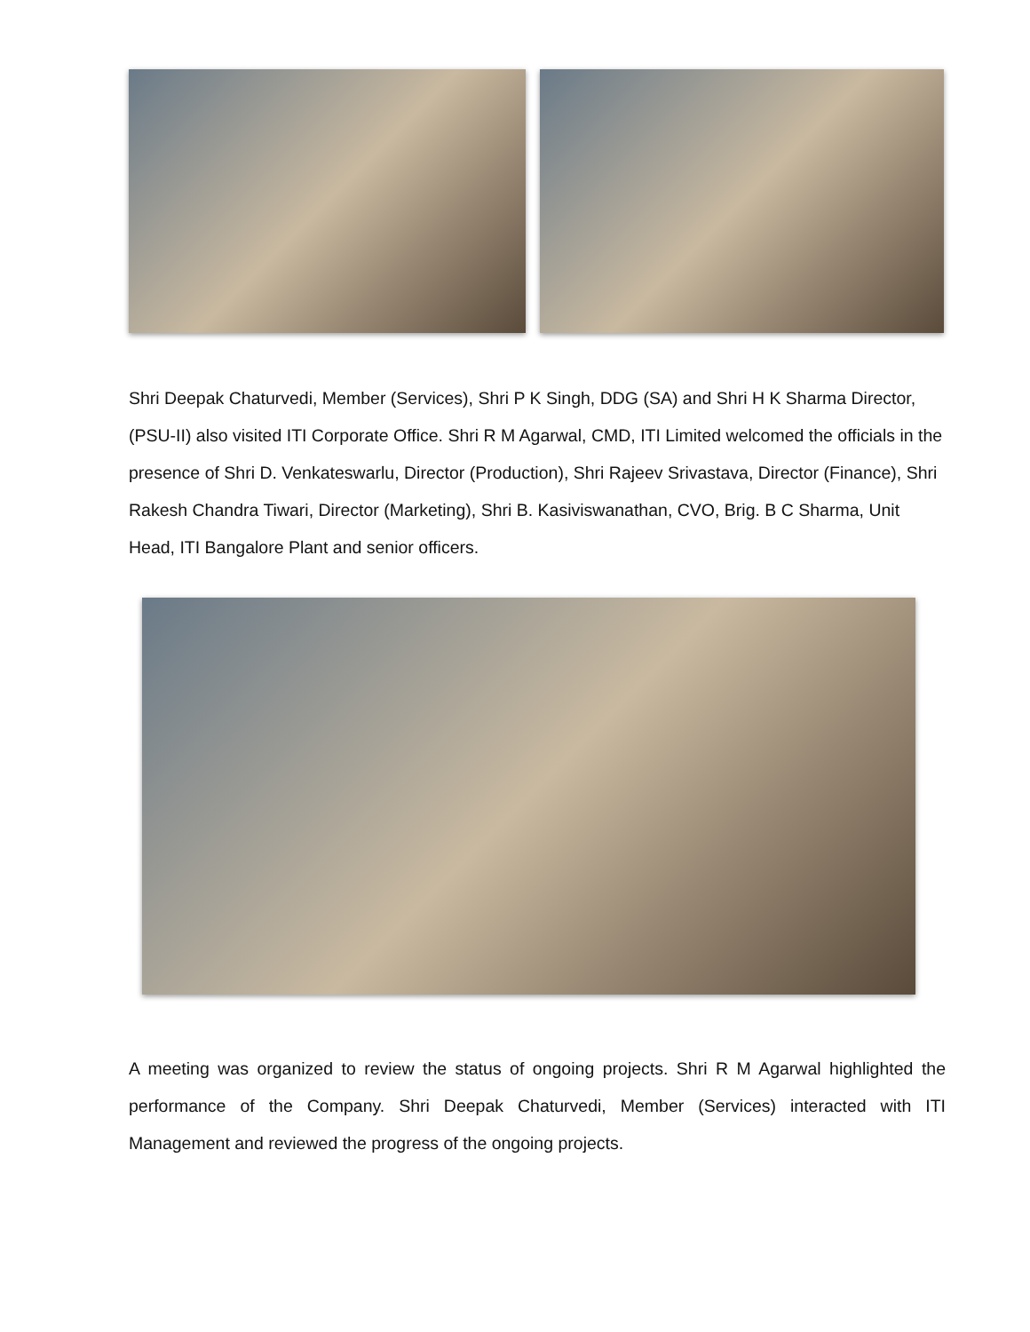Shri Deepak Chaturvedi, Member (Services), Shri P K Singh, DDG (SA) and Shri H K Sharma Director, (PSU-II) also visited ITI Corporate Office. Shri R M Agarwal, CMD, ITI Limited welcomed the officials in the presence of Shri D. Venkateswarlu, Director (Production), Shri Rajeev Srivastava, Director (Finance), Shri Rakesh Chandra Tiwari, Director (Marketing), Shri B. Kasiviswanathan, CVO, Brig. B C Sharma, Unit Head, ITI Bangalore Plant and senior officers.
A meeting was organized to review the status of ongoing projects. Shri R M Agarwal highlighted the performance of the Company. Shri Deepak Chaturvedi, Member (Services) interacted with ITI Management and reviewed the progress of the ongoing projects.